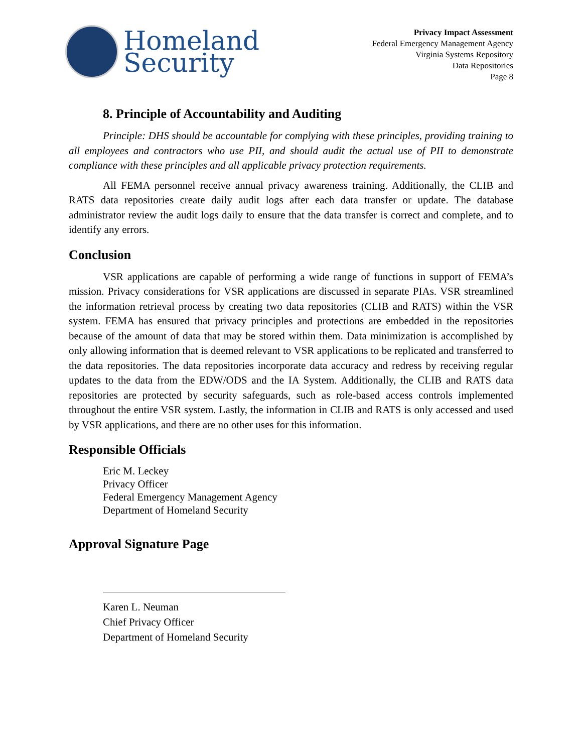Homeland
Security
Privacy Impact Assessment
Federal Emergency Management Agency
Virginia Systems Repository
Data Repositories
Page 8
8. Principle of Accountability and Auditing
Principle: DHS should be accountable for complying with these principles, providing training to all employees and contractors who use PII, and should audit the actual use of PII to demonstrate compliance with these principles and all applicable privacy protection requirements.
All FEMA personnel receive annual privacy awareness training. Additionally, the CLIB and RATS data repositories create daily audit logs after each data transfer or update. The database administrator review the audit logs daily to ensure that the data transfer is correct and complete, and to identify any errors.
Conclusion
VSR applications are capable of performing a wide range of functions in support of FEMA’s mission. Privacy considerations for VSR applications are discussed in separate PIAs. VSR streamlined the information retrieval process by creating two data repositories (CLIB and RATS) within the VSR system. FEMA has ensured that privacy principles and protections are embedded in the repositories because of the amount of data that may be stored within them. Data minimization is accomplished by only allowing information that is deemed relevant to VSR applications to be replicated and transferred to the data repositories. The data repositories incorporate data accuracy and redress by receiving regular updates to the data from the EDW/ODS and the IA System. Additionally, the CLIB and RATS data repositories are protected by security safeguards, such as role-based access controls implemented throughout the entire VSR system. Lastly, the information in CLIB and RATS is only accessed and used by VSR applications, and there are no other uses for this information.
Responsible Officials
Eric M. Leckey
Privacy Officer
Federal Emergency Management Agency
Department of Homeland Security
Approval Signature Page
Karen L. Neuman
Chief Privacy Officer
Department of Homeland Security